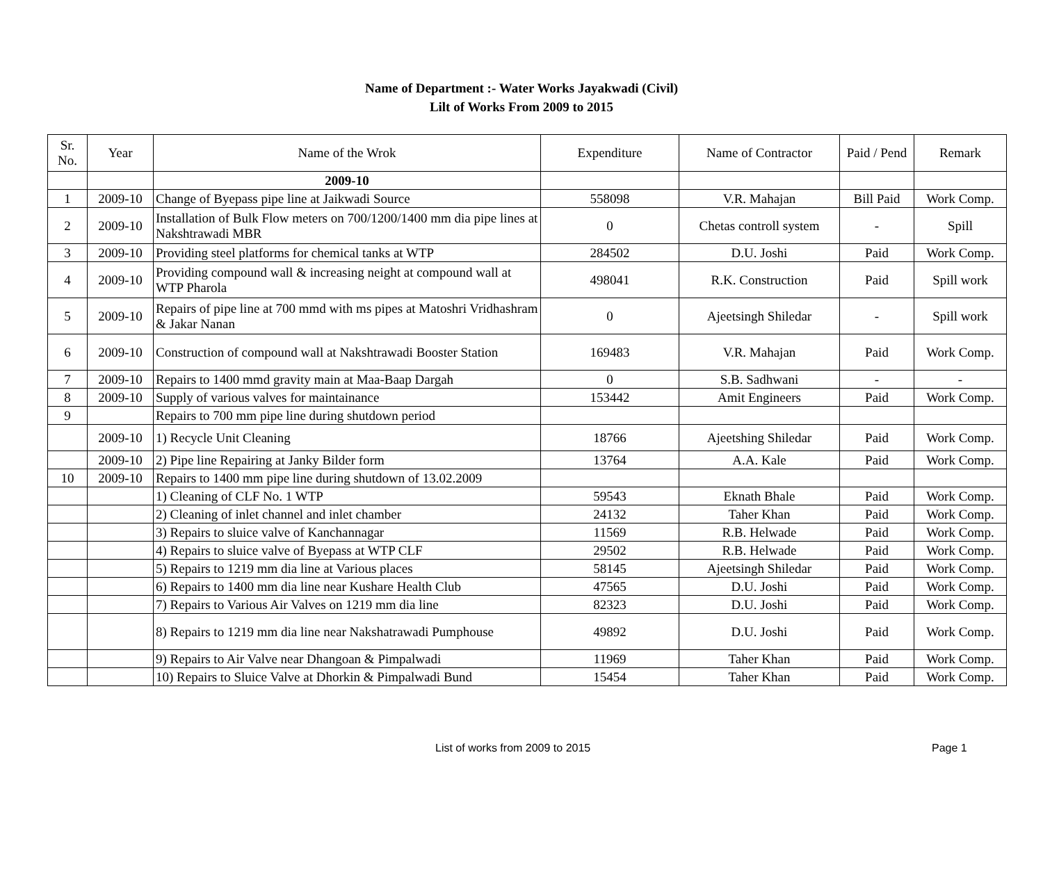Name of Department :- Water Works Jayakwadi (Civil)
Lilt of Works From 2009 to 2015
| Sr. No. | Year | Name of the Wrok | Expenditure | Name of Contractor | Paid / Pend | Remark |
| --- | --- | --- | --- | --- | --- | --- |
| | | 2009-10 | | | | |
| 1 | 2009-10 | Change of Byepass pipe line at Jaikwadi Source | 558098 | V.R. Mahajan | Bill Paid | Work Comp. |
| 2 | 2009-10 | Installation of Bulk Flow meters on 700/1200/1400 mm dia pipe lines at Nakshtrawadi MBR | 0 | Chetas controll system | - | Spill |
| 3 | 2009-10 | Providing steel platforms for chemical tanks at WTP | 284502 | D.U. Joshi | Paid | Work Comp. |
| 4 | 2009-10 | Providing compound wall & increasing neight at compound wall at WTP Pharola | 498041 | R.K. Construction | Paid | Spill work |
| 5 | 2009-10 | Repairs of pipe line at 700 mmd with ms pipes at Matoshri Vridhashram & Jakar Nanan | 0 | Ajeetsingh Shiledar | - | Spill work |
| 6 | 2009-10 | Construction of compound wall at Nakshtrawadi Booster Station | 169483 | V.R. Mahajan | Paid | Work Comp. |
| 7 | 2009-10 | Repairs to 1400 mmd gravity main at Maa-Baap Dargah | 0 | S.B. Sadhwani | - | - |
| 8 | 2009-10 | Supply of various valves for maintainance | 153442 | Amit Engineers | Paid | Work Comp. |
| 9 | | Repairs to 700 mm pipe line during shutdown period | | | | |
| | 2009-10 | 1) Recycle Unit Cleaning | 18766 | Ajeetshing Shiledar | Paid | Work Comp. |
| | 2009-10 | 2) Pipe line Repairing at Janky Bilder form | 13764 | A.A. Kale | Paid | Work Comp. |
| 10 | 2009-10 | Repairs to 1400 mm pipe line during shutdown of 13.02.2009 | | | | |
| | | 1) Cleaning of CLF No. 1 WTP | 59543 | Eknath Bhale | Paid | Work Comp. |
| | | 2) Cleaning of inlet channel and inlet chamber | 24132 | Taher Khan | Paid | Work Comp. |
| | | 3) Repairs to sluice valve of Kanchannagar | 11569 | R.B. Helwade | Paid | Work Comp. |
| | | 4) Repairs to sluice valve of Byepass at WTP CLF | 29502 | R.B. Helwade | Paid | Work Comp. |
| | | 5) Repairs to 1219 mm dia line at Various places | 58145 | Ajeetsingh Shiledar | Paid | Work Comp. |
| | | 6) Repairs to 1400 mm dia line near Kushare Health Club | 47565 | D.U. Joshi | Paid | Work Comp. |
| | | 7) Repairs to Various Air Valves on 1219 mm dia line | 82323 | D.U. Joshi | Paid | Work Comp. |
| | | 8) Repairs to 1219 mm dia line near Nakshatrawadi Pumphouse | 49892 | D.U. Joshi | Paid | Work Comp. |
| | | 9) Repairs to Air Valve near Dhangoan & Pimpalwadi | 11969 | Taher Khan | Paid | Work Comp. |
| | | 10) Repairs to Sluice Valve at Dhorkin & Pimpalwadi Bund | 15454 | Taher Khan | Paid | Work Comp. |
List of works from 2009 to 2015 Page 1